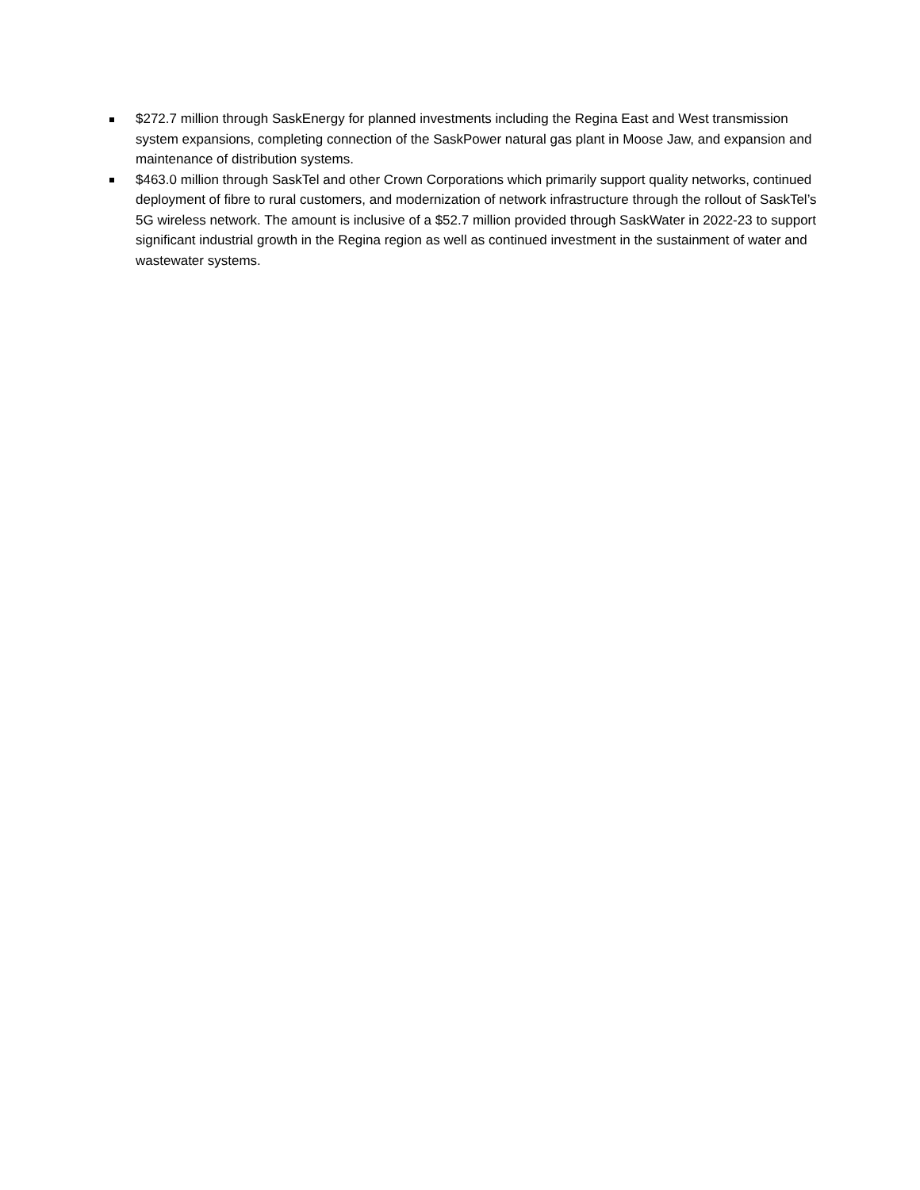$272.7 million through SaskEnergy for planned investments including the Regina East and West transmission system expansions, completing connection of the SaskPower natural gas plant in Moose Jaw, and expansion and maintenance of distribution systems.
$463.0 million through SaskTel and other Crown Corporations which primarily support quality networks, continued deployment of fibre to rural customers, and modernization of network infrastructure through the rollout of SaskTel’s 5G wireless network. The amount is inclusive of a $52.7 million provided through SaskWater in 2022-23 to support significant industrial growth in the Regina region as well as continued investment in the sustainment of water and wastewater systems.